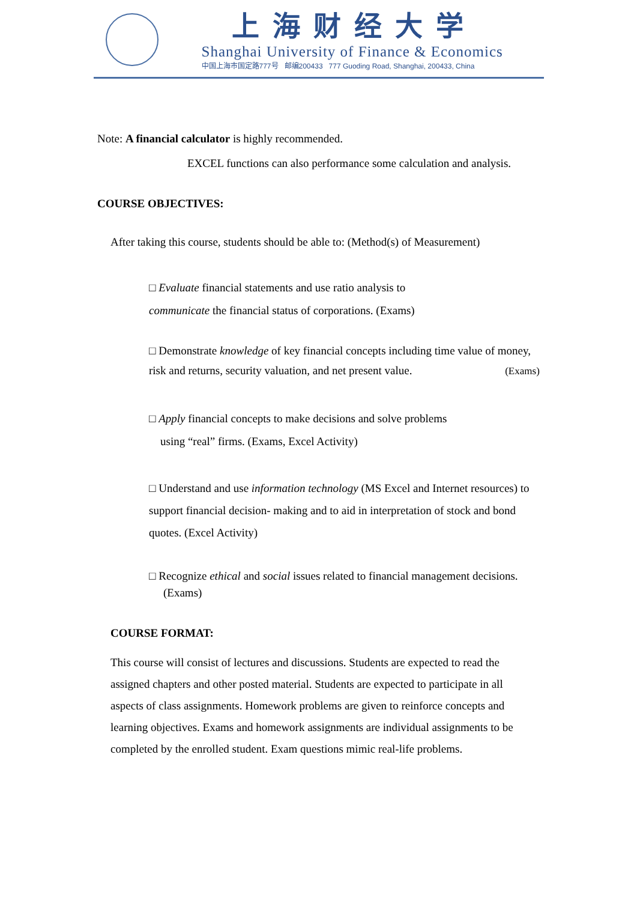上海财经大学
Shanghai University of Finance & Economics
中国上海市国定路777号 邮编200433 777 Guoding Road, Shanghai, 200433, China
Note: A financial calculator is highly recommended.
EXCEL functions can also performance some calculation and analysis.
COURSE OBJECTIVES:
After taking this course, students should be able to: (Method(s) of Measurement)
□ Evaluate financial statements and use ratio analysis to
communicate the financial status of corporations. (Exams)
□ Demonstrate knowledge of key financial concepts including time value of money,
risk and returns, security valuation, and net present value. (Exams)
□ Apply financial concepts to make decisions and solve problems
using “real” firms. (Exams, Excel Activity)
□ Understand and use information technology (MS Excel and Internet resources) to support financial decision- making and to aid in interpretation of stock and bond quotes. (Excel Activity)
□ Recognize ethical and social issues related to financial management decisions. (Exams)
COURSE FORMAT:
This course will consist of lectures and discussions. Students are expected to read the assigned chapters and other posted material. Students are expected to participate in all aspects of class assignments. Homework problems are given to reinforce concepts and learning objectives. Exams and homework assignments are individual assignments to be completed by the enrolled student. Exam questions mimic real-life problems.